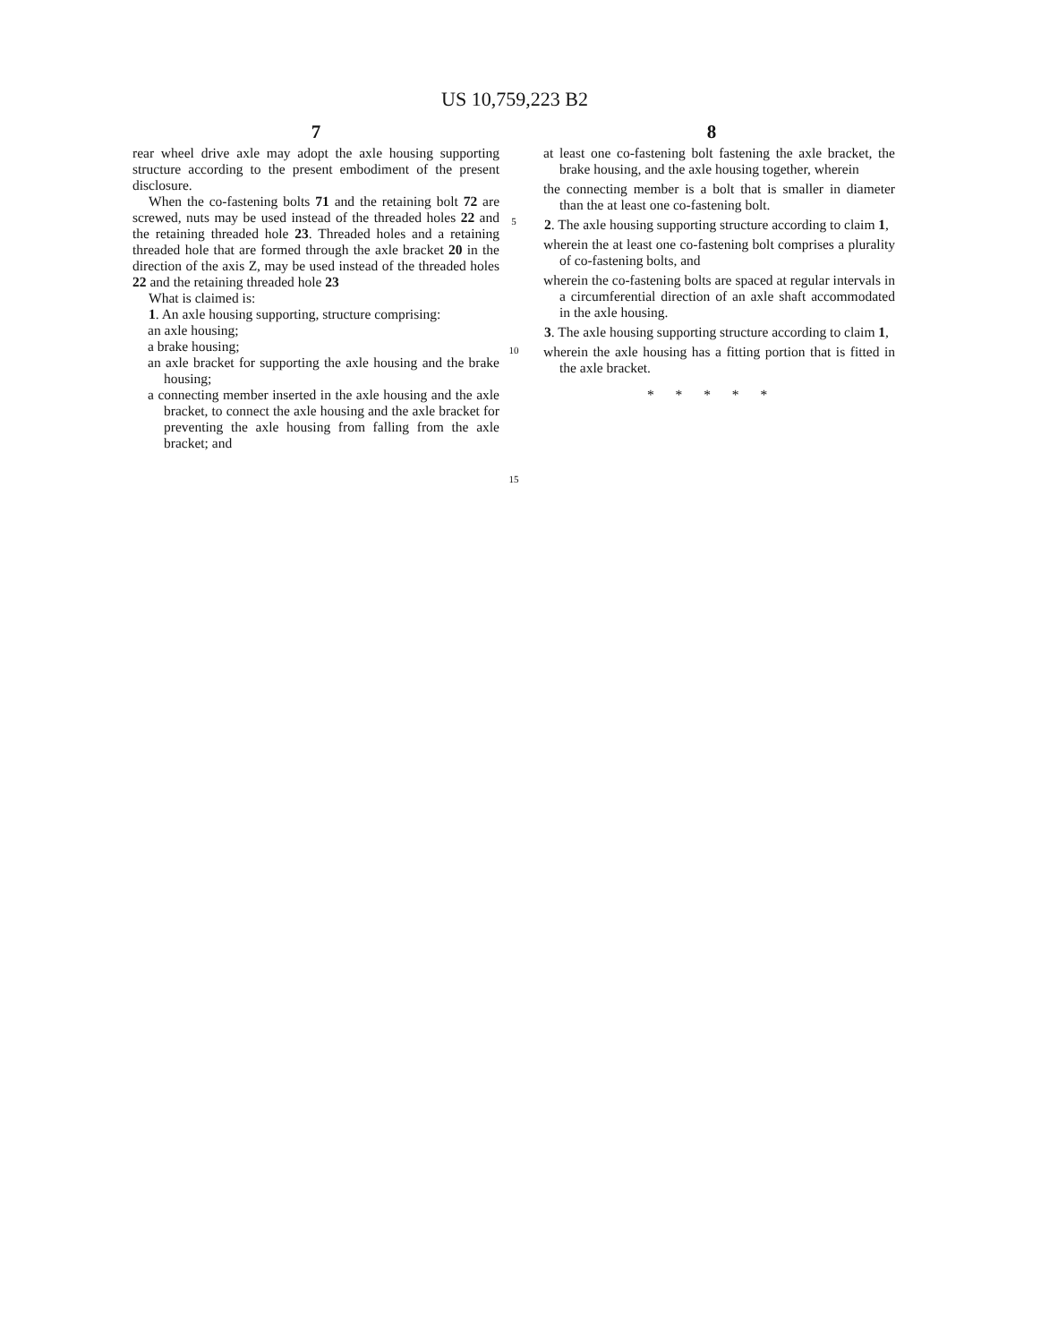US 10,759,223 B2
7
rear wheel drive axle may adopt the axle housing supporting structure according to the present embodiment of the present disclosure.
When the co-fastening bolts 71 and the retaining bolt 72 are screwed, nuts may be used instead of the threaded holes 22 and the retaining threaded hole 23. Threaded holes and a retaining threaded hole that are formed through the axle bracket 20 in the direction of the axis Z, may be used instead of the threaded holes 22 and the retaining threaded hole 23
What is claimed is:
1. An axle housing supporting, structure comprising:
an axle housing;
a brake housing;
an axle bracket for supporting the axle housing and the brake housing;
a connecting member inserted in the axle housing and the axle bracket, to connect the axle housing and the axle bracket for preventing the axle housing from falling from the axle bracket; and
5
10
15
8
at least one co-fastening bolt fastening the axle bracket, the brake housing, and the axle housing together, wherein
the connecting member is a bolt that is smaller in diameter than the at least one co-fastening bolt.
2. The axle housing supporting structure according to claim 1,
wherein the at least one co-fastening bolt comprises a plurality of co-fastening bolts, and
wherein the co-fastening bolts are spaced at regular intervals in a circumferential direction of an axle shaft accommodated in the axle housing.
3. The axle housing supporting structure according to claim 1,
wherein the axle housing has a fitting portion that is fitted in the axle bracket.
* * * * *